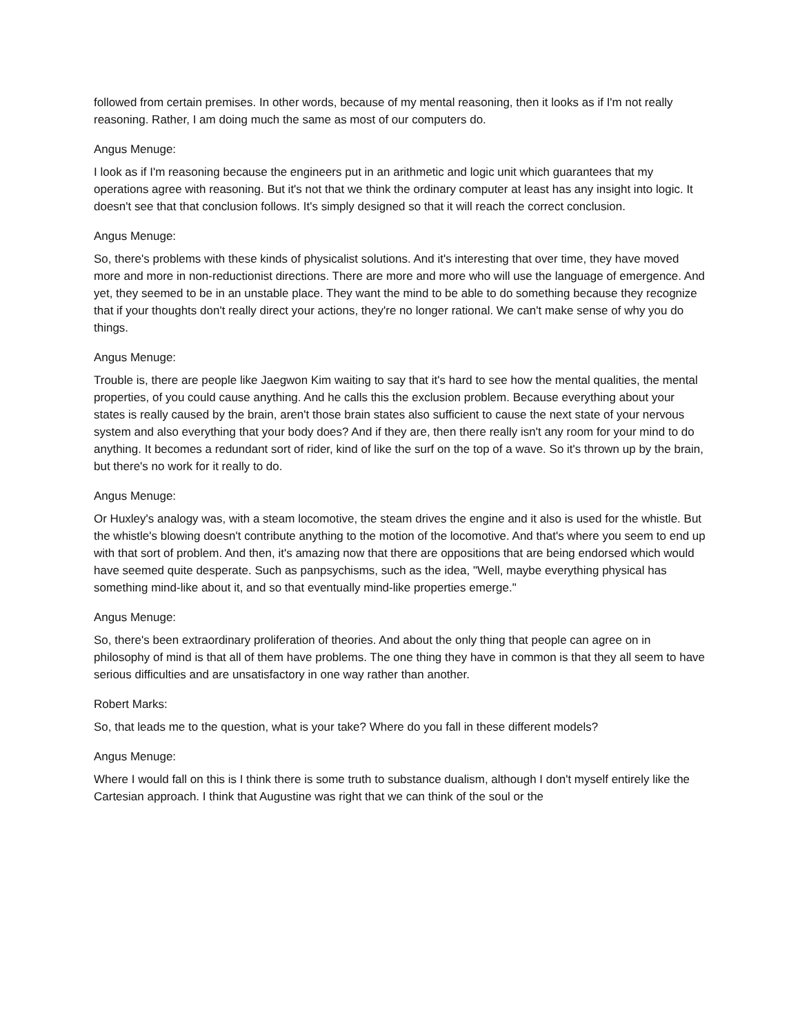followed from certain premises. In other words, because of my mental reasoning, then it looks as if I'm not really reasoning. Rather, I am doing much the same as most of our computers do.
Angus Menuge:
I look as if I'm reasoning because the engineers put in an arithmetic and logic unit which guarantees that my operations agree with reasoning. But it's not that we think the ordinary computer at least has any insight into logic. It doesn't see that that conclusion follows. It's simply designed so that it will reach the correct conclusion.
Angus Menuge:
So, there's problems with these kinds of physicalist solutions. And it's interesting that over time, they have moved more and more in non-reductionist directions. There are more and more who will use the language of emergence. And yet, they seemed to be in an unstable place. They want the mind to be able to do something because they recognize that if your thoughts don't really direct your actions, they're no longer rational. We can't make sense of why you do things.
Angus Menuge:
Trouble is, there are people like Jaegwon Kim waiting to say that it's hard to see how the mental qualities, the mental properties, of you could cause anything. And he calls this the exclusion problem. Because everything about your states is really caused by the brain, aren't those brain states also sufficient to cause the next state of your nervous system and also everything that your body does? And if they are, then there really isn't any room for your mind to do anything. It becomes a redundant sort of rider, kind of like the surf on the top of a wave. So it's thrown up by the brain, but there's no work for it really to do.
Angus Menuge:
Or Huxley's analogy was, with a steam locomotive, the steam drives the engine and it also is used for the whistle. But the whistle's blowing doesn't contribute anything to the motion of the locomotive. And that's where you seem to end up with that sort of problem. And then, it's amazing now that there are oppositions that are being endorsed which would have seemed quite desperate. Such as panpsychisms, such as the idea, "Well, maybe everything physical has something mind-like about it, and so that eventually mind-like properties emerge."
Angus Menuge:
So, there's been extraordinary proliferation of theories. And about the only thing that people can agree on in philosophy of mind is that all of them have problems. The one thing they have in common is that they all seem to have serious difficulties and are unsatisfactory in one way rather than another.
Robert Marks:
So, that leads me to the question, what is your take? Where do you fall in these different models?
Angus Menuge:
Where I would fall on this is I think there is some truth to substance dualism, although I don't myself entirely like the Cartesian approach. I think that Augustine was right that we can think of the soul or the